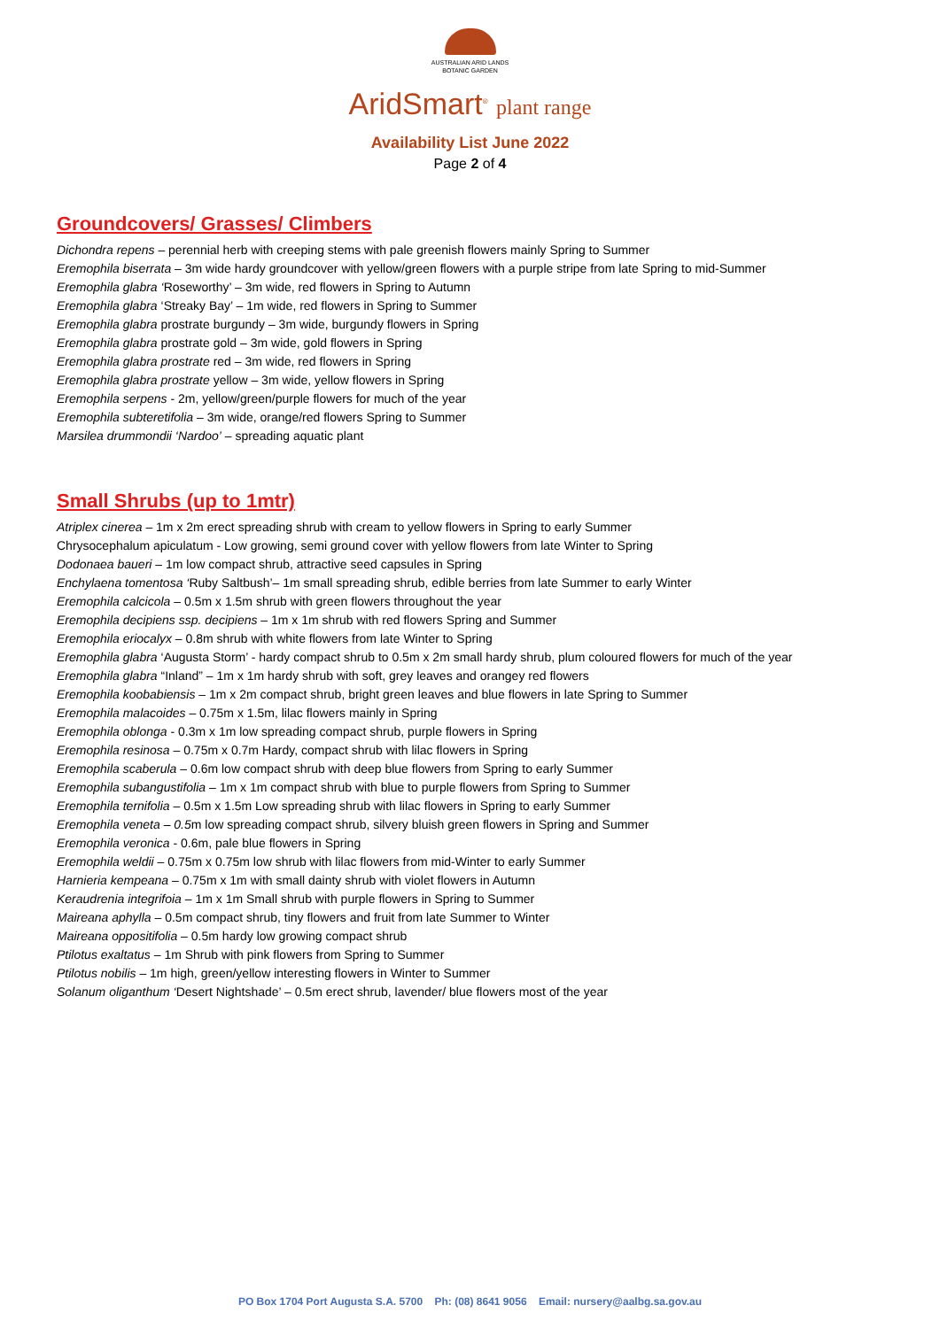AUSTRALIAN ARID LANDS
BOTANIC GARDEN
AridSmart<sup>®</sup> plant range
Availability List June 2022
Page 2 of 4
Groundcovers/ Grasses/ Climbers
Dichondra repens – perennial herb with creeping stems with pale greenish flowers mainly Spring to Summer
Eremophila biserrata – 3m wide hardy groundcover with yellow/green flowers with a purple stripe from late Spring to mid-Summer
Eremophila glabra ‘Roseworthy’ – 3m wide, red flowers in Spring to Autumn
Eremophila glabra ‘Streaky Bay’ – 1m wide, red flowers in Spring to Summer
Eremophila glabra prostrate burgundy – 3m wide, burgundy flowers in Spring
Eremophila glabra prostrate gold – 3m wide, gold flowers in Spring
Eremophila glabra prostrate red – 3m wide, red flowers in Spring
Eremophila glabra prostrate yellow – 3m wide, yellow flowers in Spring
Eremophila serpens - 2m, yellow/green/purple flowers for much of the year
Eremophila subteretifolia – 3m wide, orange/red flowers Spring to Summer
Marsilea drummondii ‘Nardoo’ – spreading aquatic plant
Small Shrubs (up to 1mtr)
Atriplex cinerea – 1m x 2m erect spreading shrub with cream to yellow flowers in Spring to early Summer
Chrysocephalum apiculatum - Low growing, semi ground cover with yellow flowers from late Winter to Spring
Dodonaea baueri – 1m low compact shrub, attractive seed capsules in Spring
Enchylaena tomentosa ‘Ruby Saltbush’– 1m small spreading shrub, edible berries from late Summer to early Winter
Eremophila calcicola – 0.5m x 1.5m shrub with green flowers throughout the year
Eremophila decipiens ssp. decipiens – 1m x 1m shrub with red flowers Spring and Summer
Eremophila eriocalyx – 0.8m shrub with white flowers from late Winter to Spring
Eremophila glabra ‘Augusta Storm’ - hardy compact shrub to 0.5m x 2m small hardy shrub, plum coloured flowers for much of the year
Eremophila glabra “Inland” – 1m x 1m hardy shrub with soft, grey leaves and orangey red flowers
Eremophila koobabiensis – 1m x 2m compact shrub, bright green leaves and blue flowers in late Spring to Summer
Eremophila malacoides – 0.75m x 1.5m, lilac flowers mainly in Spring
Eremophila oblonga - 0.3m x 1m low spreading compact shrub, purple flowers in Spring
Eremophila resinosa – 0.75m x 0.7m Hardy, compact shrub with lilac flowers in Spring
Eremophila scaberula – 0.6m low compact shrub with deep blue flowers from Spring to early Summer
Eremophila subangustifolia – 1m x 1m compact shrub with blue to purple flowers from Spring to Summer
Eremophila ternifolia – 0.5m x 1.5m Low spreading shrub with lilac flowers in Spring to early Summer
Eremophila veneta – 0.5m low spreading compact shrub, silvery bluish green flowers in Spring and Summer
Eremophila veronica - 0.6m, pale blue flowers in Spring
Eremophila weldii – 0.75m x 0.75m low shrub with lilac flowers from mid-Winter to early Summer
Harnieria kempeana – 0.75m x 1m with small dainty shrub with violet flowers in Autumn
Keraudrenia integrifoia – 1m x 1m Small shrub with purple flowers in Spring to Summer
Maireana aphylla – 0.5m compact shrub, tiny flowers and fruit from late Summer to Winter
Maireana oppositifolia – 0.5m hardy low growing compact shrub
Ptilotus exaltatus – 1m Shrub with pink flowers from Spring to Summer
Ptilotus nobilis – 1m high, green/yellow interesting flowers in Winter to Summer
Solanum oliganthum ‘Desert Nightshade’ – 0.5m erect shrub, lavender/ blue flowers most of the year
PO Box 1704 Port Augusta S.A. 5700 Ph: (08) 8641 9056 Email: nursery@aalbg.sa.gov.au